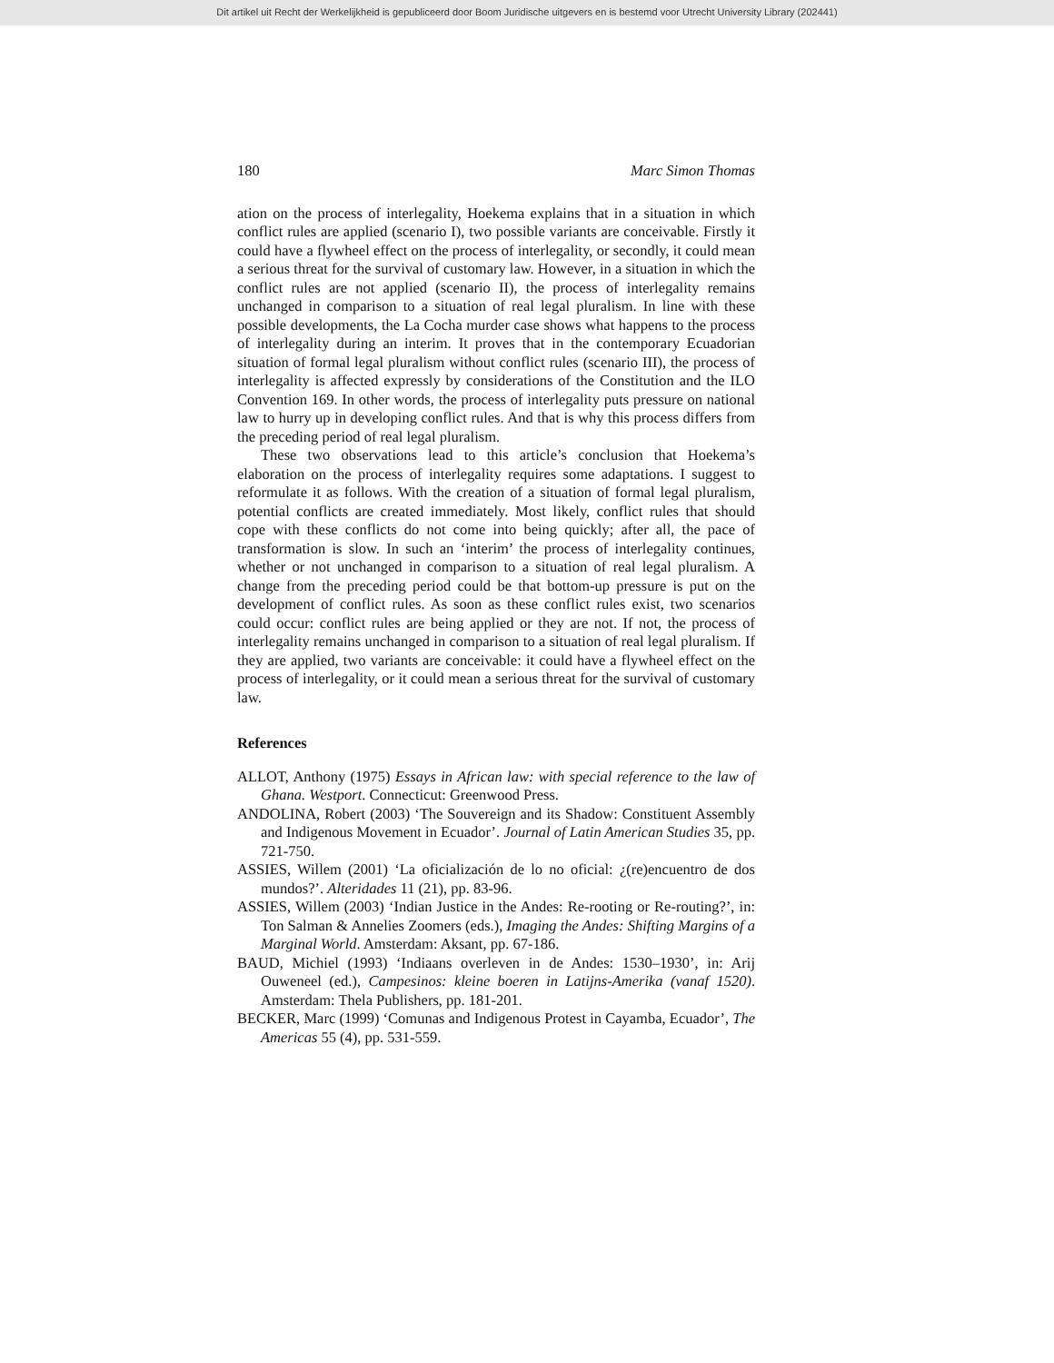Dit artikel uit Recht der Werkelijkheid is gepubliceerd door Boom Juridische uitgevers en is bestemd voor Utrecht University Library (202441)
180 Marc Simon Thomas
ation on the process of interlegality, Hoekema explains that in a situation in which conflict rules are applied (scenario I), two possible variants are conceivable. Firstly it could have a flywheel effect on the process of interlegality, or secondly, it could mean a serious threat for the survival of customary law. However, in a situation in which the conflict rules are not applied (scenario II), the process of interlegality remains unchanged in comparison to a situation of real legal pluralism. In line with these possible developments, the La Cocha murder case shows what happens to the process of interlegality during an interim. It proves that in the contemporary Ecuadorian situation of formal legal pluralism without conflict rules (scenario III), the process of interlegality is affected expressly by considerations of the Constitution and the ILO Convention 169. In other words, the process of interlegality puts pressure on national law to hurry up in developing conflict rules. And that is why this process differs from the preceding period of real legal pluralism.
These two observations lead to this article’s conclusion that Hoekema’s elaboration on the process of interlegality requires some adaptations. I suggest to reformulate it as follows. With the creation of a situation of formal legal pluralism, potential conflicts are created immediately. Most likely, conflict rules that should cope with these conflicts do not come into being quickly; after all, the pace of transformation is slow. In such an ‘interim’ the process of interlegality continues, whether or not unchanged in comparison to a situation of real legal pluralism. A change from the preceding period could be that bottom-up pressure is put on the development of conflict rules. As soon as these conflict rules exist, two scenarios could occur: conflict rules are being applied or they are not. If not, the process of interlegality remains unchanged in comparison to a situation of real legal pluralism. If they are applied, two variants are conceivable: it could have a flywheel effect on the process of interlegality, or it could mean a serious threat for the survival of customary law.
References
ALLOT, Anthony (1975) Essays in African law: with special reference to the law of Ghana. Westport. Connecticut: Greenwood Press.
ANDOLINA, Robert (2003) ‘The Souvereign and its Shadow: Constituent Assembly and Indigenous Movement in Ecuador’. Journal of Latin American Studies 35, pp. 721-750.
ASSIES, Willem (2001) ‘La oficialización de lo no oficial: ¿(re)encuentro de dos mundos?’. Alteridades 11 (21), pp. 83-96.
ASSIES, Willem (2003) ‘Indian Justice in the Andes: Re-rooting or Re-routing?’, in: Ton Salman & Annelies Zoomers (eds.), Imaging the Andes: Shifting Margins of a Marginal World. Amsterdam: Aksant, pp. 67-186.
BAUD, Michiel (1993) ‘Indiaans overleven in de Andes: 1530–1930’, in: Arij Ouweneel (ed.), Campesinos: kleine boeren in Latijns-Amerika (vanaf 1520). Amsterdam: Thela Publishers, pp. 181-201.
BECKER, Marc (1999) ‘Comunas and Indigenous Protest in Cayamba, Ecuador’, The Americas 55 (4), pp. 531-559.